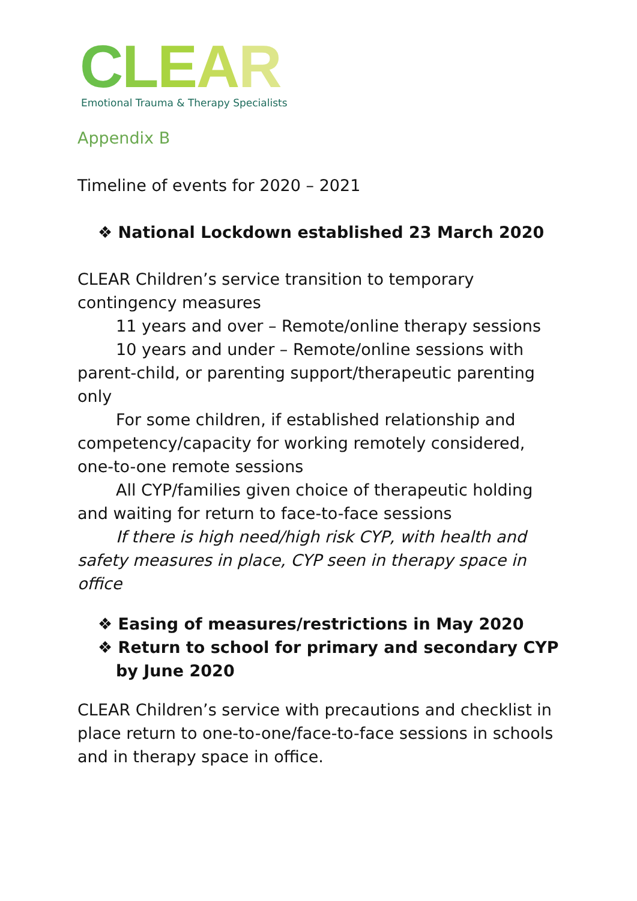CLEAR
Emotional Trauma & Therapy Specialists
Appendix B
Timeline of events for 2020 – 2021
❖ National Lockdown established 23 March 2020
CLEAR Children’s service transition to temporary contingency measures
11 years and over – Remote/online therapy sessions
10 years and under – Remote/online sessions with parent-child, or parenting support/therapeutic parenting only
For some children, if established relationship and competency/capacity for working remotely considered, one-to-one remote sessions
All CYP/families given choice of therapeutic holding and waiting for return to face-to-face sessions
If there is high need/high risk CYP, with health and safety measures in place, CYP seen in therapy space in office
❖ Easing of measures/restrictions in May 2020
❖ Return to school for primary and secondary CYP by June 2020
CLEAR Children’s service with precautions and checklist in place return to one-to-one/face-to-face sessions in schools and in therapy space in office.